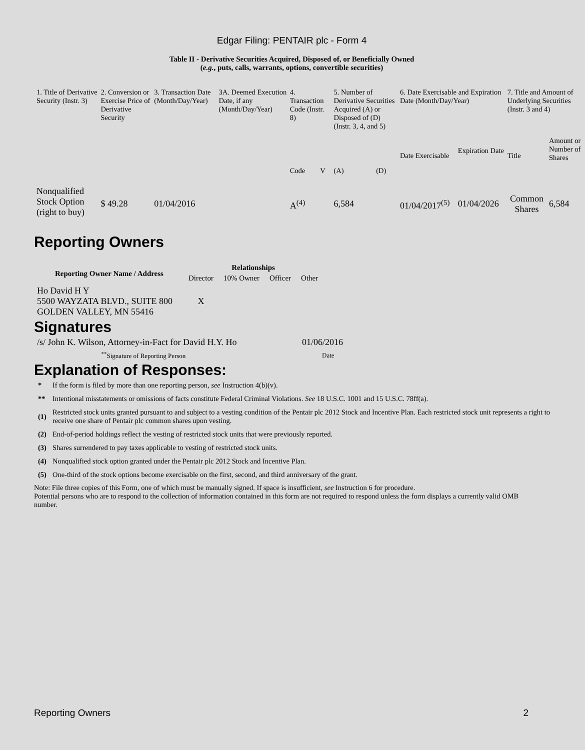Edgar Filing: PENTAIR plc - Form 4
Table II - Derivative Securities Acquired, Disposed of, or Beneficially Owned
(e.g., puts, calls, warrants, options, convertible securities)
| 1. Title of Derivative Security (Instr. 3) | 2. Conversion or Exercise Price of Derivative Security | 3. Transaction Date (Month/Day/Year) | 3A. Deemed Execution Date, if any (Month/Day/Year) | 4. Transaction Code (Instr. 8) | | 5. Number of Derivative Securities Acquired (A) or Disposed of (D) (Instr. 3, 4, and 5) | | 6. Date Exercisable and Expiration Date (Month/Day/Year) | | 7. Title and Amount of Underlying Securities (Instr. 3 and 4) | |
| | | | | Code | V | (A) | (D) | Date Exercisable | Expiration Date | Title | Amount or Number of Shares |
| Nonqualified Stock Option (right to buy) | $ 49.28 | 01/04/2016 | | A<sup>(4)</sup> | | 6,584 | | 01/04/2017<sup>(5)</sup> | 01/04/2026 | Common Shares | 6,584 |
Reporting Owners
| Reporting Owner Name / Address | Relationships | | | |
| --- | --- | --- | --- | --- |
| | Director | 10% Owner | Officer | Other |
| Ho David H Y 5500 WAYZATA BLVD., SUITE 800 GOLDEN VALLEY, MN 55416 | X | | | |
Signatures
| /s/ John K. Wilson, Attorney-in-Fact for David H.Y. Ho | 01/06/2016 |
| <sup>**</sup> Signature of Reporting Person | Date |
Explanation of Responses:
| * | If the form is filed by more than one reporting person, see Instruction 4(b)(v). |
| ** | Intentional misstatements or omissions of facts constitute Federal Criminal Violations. See 18 U.S.C. 1001 and 15 U.S.C. 78ff(a). |
| (1) | Restricted stock units granted pursuant to and subject to a vesting condition of the Pentair plc 2012 Stock and Incentive Plan. Each restricted stock unit represents a right to receive one share of Pentair plc common shares upon vesting. |
| (2) | End-of-period holdings reflect the vesting of restricted stock units that were previously reported. |
| (3) | Shares surrendered to pay taxes applicable to vesting of restricted stock units. |
| (4) | Nonqualified stock option granted under the Pentair plc 2012 Stock and Incentive Plan. |
| (5) | One-third of the stock options become exercisable on the first, second, and third anniversary of the grant. |
Note: File three copies of this Form, one of which must be manually signed. If space is insufficient, see Instruction 6 for procedure.
Potential persons who are to respond to the collection of information contained in this form are not required to respond unless the form displays a currently valid OMB number.
Reporting Owners 2